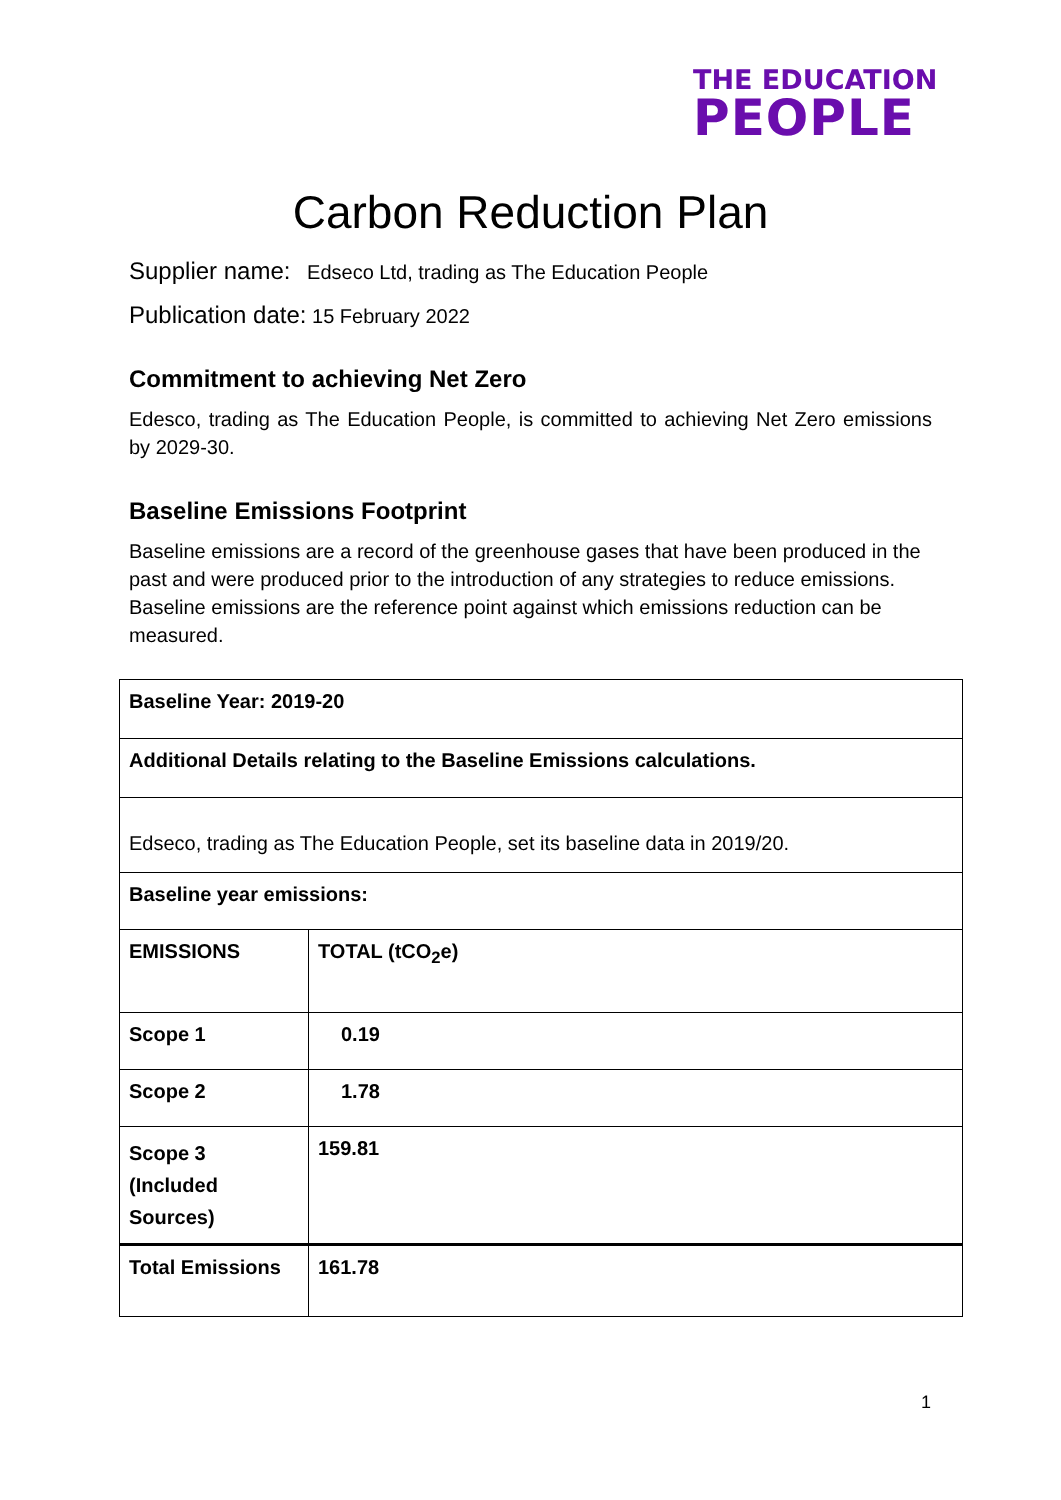THE EDUCATION
PEOPLE
Carbon Reduction Plan
Supplier name: Edseco Ltd, trading as The Education People
Publication date: 15 February 2022
Commitment to achieving Net Zero
Edesco, trading as The Education People, is committed to achieving Net Zero emissions by 2029-30.
Baseline Emissions Footprint
Baseline emissions are a record of the greenhouse gases that have been produced in the past and were produced prior to the introduction of any strategies to reduce emissions. Baseline emissions are the reference point against which emissions reduction can be measured.
| Baseline Year: 2019-20 | |
| --- | --- |
| Additional Details relating to the Baseline Emissions calculations. | |
| Edseco, trading as The Education People, set its baseline data in 2019/20. | |
| Baseline year emissions: | |
| EMISSIONS | TOTAL (tCO<sub>2</sub>e) |
| Scope 1 | 0.19 |
| Scope 2 | 1.78 |
| Scope 3 (Included Sources) | 159.81 |
| Total Emissions | 161.78 |
1